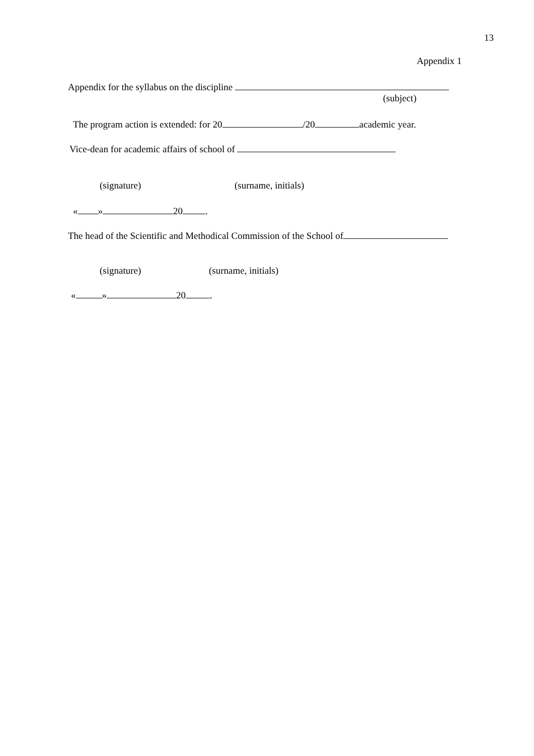13
Appendix 1
Appendix for the syllabus on the discipline
(subject)
The program action is extended: for 20 /20 academic year.
Vice-dean for academic affairs of school of
(signature) (surname, initials)
« » 20 .
The head of the Scientific and Methodical Commission of the School of
(signature) (surname, initials)
« » 20 .